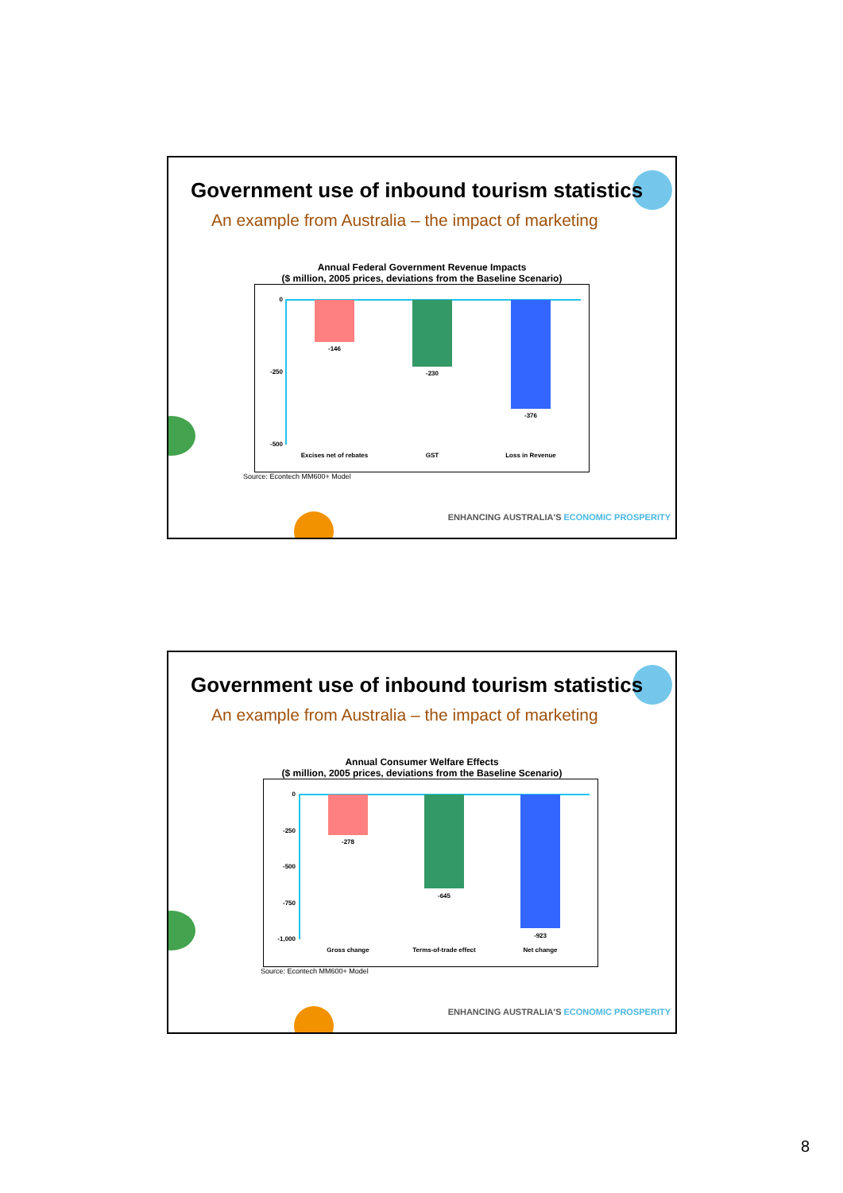Government use of inbound tourism statistics
An example from Australia – the impact of marketing
Annual Federal Government Revenue Impacts
($ million, 2005 prices, deviations from the Baseline Scenario)
0
-250
-500
-146
-230
-376
Excises net of rebates
GST Loss in Revenue
Source: Econtech MM600+ Model
ENHANCING AUSTRALIA'S ECONOMIC PROSPERITY
Government use of inbound tourism statistics
An example from Australia – the impact of marketing
Annual Consumer Welfare Effects
($ million, 2005 prices, deviations from the Baseline Scenario)
0
-250
-500
-750
-1,000
-278
-645
-923
Gross change
Terms-of-trade effect
Net change
Source: Econtech MM600+ Model
ENHANCING AUSTRALIA'S ECONOMIC PROSPERITY
8